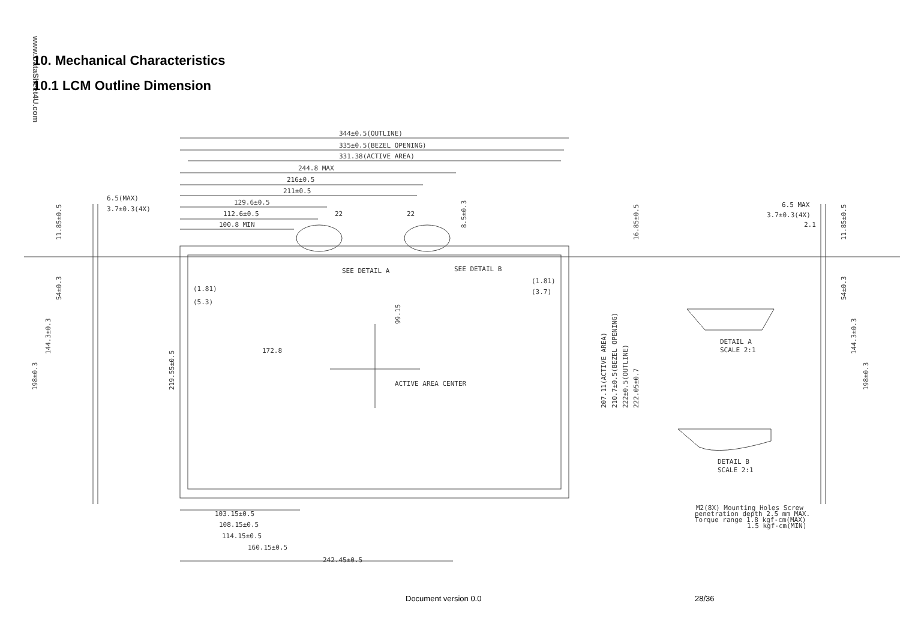www.DataSheet4U.com
10. Mechanical Characteristics
10.1 LCM Outline Dimension
344±0.5(OUTLINE)
335±0.5(BEZEL OPENING)
331.38(ACTIVE AREA)
244.8 MAX
216±0.5
211±0.5
129.6±0.5
112.6±0.5
22
22
100.8 MIN
6.5(MAX)
3.7±0.3(4X)
SEE DETAIL A
SEE DETAIL B
(1.81)
(5.3)
(1.81)
(3.7)
172.8
ACTIVE AREA CENTER
103.15±0.5
108.15±0.5
114.15±0.5
160.15±0.5
242.45±0.5
6.5 MAX
3.7±0.3(4X)
2.1
DETAIL A
SCALE 2:1
DETAIL B
SCALE 2:1
M2(8X) Mounting Holes Screw
penetration depth 2.5 mm MAX.
Torque range 1.8 kgf-cm(MAX)
1.5 kgf-cm(MIN)
219.55±0.5
99.15
207.11(ACTIVE AREA)
210.7±0.5(BEZEL OPENING)
222±0.5(OUTLINE)
222.05±0.7
16.85±0.5
8.5±0.3
198±0.3
144.3±0.3
54±0.3
11.85±0.5
198±0.3
144.3±0.3
54±0.3
11.85±0.5
Document version 0.0 28/36